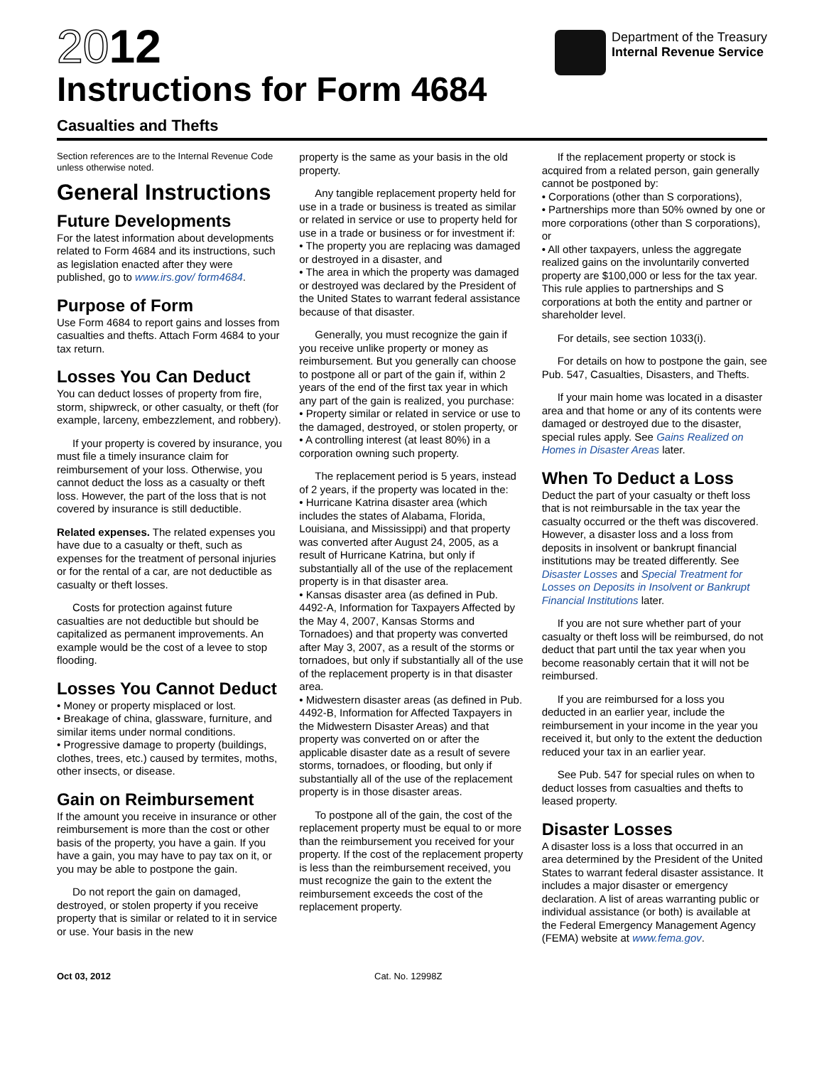2012
Instructions for Form 4684
Casualties and Thefts
Department of the Treasury
Internal Revenue Service
Section references are to the Internal Revenue Code unless otherwise noted.
General Instructions
Future Developments
For the latest information about developments related to Form 4684 and its instructions, such as legislation enacted after they were published, go to www.irs.gov/ form4684.
Purpose of Form
Use Form 4684 to report gains and losses from casualties and thefts. Attach Form 4684 to your tax return.
Losses You Can Deduct
You can deduct losses of property from fire, storm, shipwreck, or other casualty, or theft (for example, larceny, embezzlement, and robbery).
If your property is covered by insurance, you must file a timely insurance claim for reimbursement of your loss. Otherwise, you cannot deduct the loss as a casualty or theft loss. However, the part of the loss that is not covered by insurance is still deductible.
Related expenses. The related expenses you have due to a casualty or theft, such as expenses for the treatment of personal injuries or for the rental of a car, are not deductible as casualty or theft losses.
Costs for protection against future casualties are not deductible but should be capitalized as permanent improvements. An example would be the cost of a levee to stop flooding.
Losses You Cannot Deduct
• Money or property misplaced or lost.
• Breakage of china, glassware, furniture, and similar items under normal conditions.
• Progressive damage to property (buildings, clothes, trees, etc.) caused by termites, moths, other insects, or disease.
Gain on Reimbursement
If the amount you receive in insurance or other reimbursement is more than the cost or other basis of the property, you have a gain. If you have a gain, you may have to pay tax on it, or you may be able to postpone the gain.
Do not report the gain on damaged, destroyed, or stolen property if you receive property that is similar or related to it in service or use. Your basis in the new
property is the same as your basis in the old property.
Any tangible replacement property held for use in a trade or business is treated as similar or related in service or use to property held for use in a trade or business or for investment if:
• The property you are replacing was damaged or destroyed in a disaster, and
• The area in which the property was damaged or destroyed was declared by the President of the United States to warrant federal assistance because of that disaster.
Generally, you must recognize the gain if you receive unlike property or money as reimbursement. But you generally can choose to postpone all or part of the gain if, within 2 years of the end of the first tax year in which any part of the gain is realized, you purchase:
• Property similar or related in service or use to the damaged, destroyed, or stolen property, or
• A controlling interest (at least 80%) in a corporation owning such property.
The replacement period is 5 years, instead of 2 years, if the property was located in the:
• Hurricane Katrina disaster area (which includes the states of Alabama, Florida, Louisiana, and Mississippi) and that property was converted after August 24, 2005, as a result of Hurricane Katrina, but only if substantially all of the use of the replacement property is in that disaster area.
• Kansas disaster area (as defined in Pub. 4492-A, Information for Taxpayers Affected by the May 4, 2007, Kansas Storms and Tornadoes) and that property was converted after May 3, 2007, as a result of the storms or tornadoes, but only if substantially all of the use of the replacement property is in that disaster area.
• Midwestern disaster areas (as defined in Pub. 4492-B, Information for Affected Taxpayers in the Midwestern Disaster Areas) and that property was converted on or after the applicable disaster date as a result of severe storms, tornadoes, or flooding, but only if substantially all of the use of the replacement property is in those disaster areas.
To postpone all of the gain, the cost of the replacement property must be equal to or more than the reimbursement you received for your property. If the cost of the replacement property is less than the reimbursement received, you must recognize the gain to the extent the reimbursement exceeds the cost of the replacement property.
If the replacement property or stock is acquired from a related person, gain generally cannot be postponed by:
• Corporations (other than S corporations),
• Partnerships more than 50% owned by one or more corporations (other than S corporations), or
• All other taxpayers, unless the aggregate realized gains on the involuntarily converted property are $100,000 or less for the tax year. This rule applies to partnerships and S corporations at both the entity and partner or shareholder level.
For details, see section 1033(i).
For details on how to postpone the gain, see Pub. 547, Casualties, Disasters, and Thefts.
If your main home was located in a disaster area and that home or any of its contents were damaged or destroyed due to the disaster, special rules apply. See Gains Realized on Homes in Disaster Areas later.
When To Deduct a Loss
Deduct the part of your casualty or theft loss that is not reimbursable in the tax year the casualty occurred or the theft was discovered. However, a disaster loss and a loss from deposits in insolvent or bankrupt financial institutions may be treated differently. See Disaster Losses and Special Treatment for Losses on Deposits in Insolvent or Bankrupt Financial Institutions later.
If you are not sure whether part of your casualty or theft loss will be reimbursed, do not deduct that part until the tax year when you become reasonably certain that it will not be reimbursed.
If you are reimbursed for a loss you deducted in an earlier year, include the reimbursement in your income in the year you received it, but only to the extent the deduction reduced your tax in an earlier year.
See Pub. 547 for special rules on when to deduct losses from casualties and thefts to leased property.
Disaster Losses
A disaster loss is a loss that occurred in an area determined by the President of the United States to warrant federal disaster assistance. It includes a major disaster or emergency declaration. A list of areas warranting public or individual assistance (or both) is available at the Federal Emergency Management Agency (FEMA) website at www.fema.gov.
Oct 03, 2012 Cat. No. 12998Z